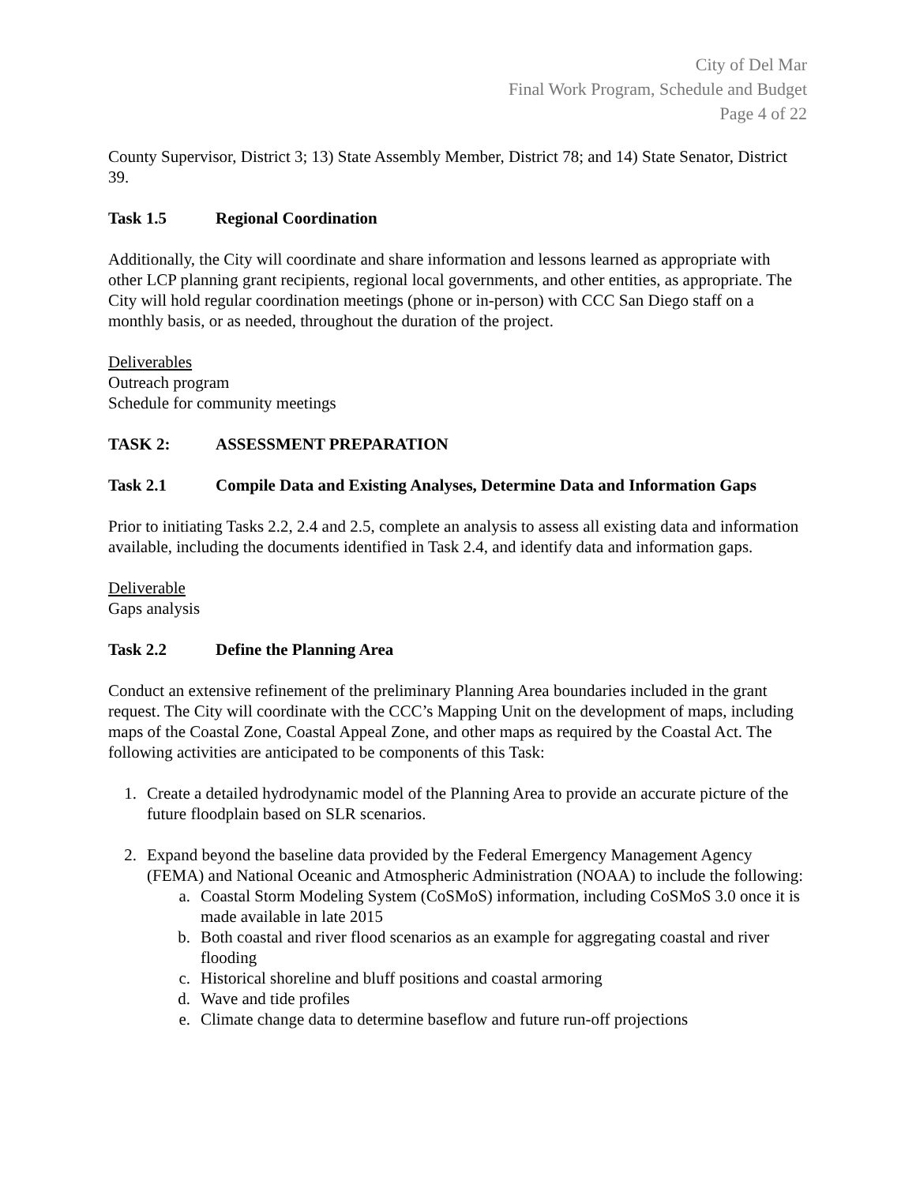City of Del Mar
Final Work Program, Schedule and Budget
Page 4 of 22
County Supervisor, District 3; 13) State Assembly Member, District 78; and 14) State Senator, District 39.
Task 1.5 Regional Coordination
Additionally, the City will coordinate and share information and lessons learned as appropriate with other LCP planning grant recipients, regional local governments, and other entities, as appropriate. The City will hold regular coordination meetings (phone or in-person) with CCC San Diego staff on a monthly basis, or as needed, throughout the duration of the project.
Deliverables
Outreach program
Schedule for community meetings
TASK 2: ASSESSMENT PREPARATION
Task 2.1 Compile Data and Existing Analyses, Determine Data and Information Gaps
Prior to initiating Tasks 2.2, 2.4 and 2.5, complete an analysis to assess all existing data and information available, including the documents identified in Task 2.4, and identify data and information gaps.
Deliverable
Gaps analysis
Task 2.2 Define the Planning Area
Conduct an extensive refinement of the preliminary Planning Area boundaries included in the grant request. The City will coordinate with the CCC’s Mapping Unit on the development of maps, including maps of the Coastal Zone, Coastal Appeal Zone, and other maps as required by the Coastal Act. The following activities are anticipated to be components of this Task:
1. Create a detailed hydrodynamic model of the Planning Area to provide an accurate picture of the future floodplain based on SLR scenarios.
2. Expand beyond the baseline data provided by the Federal Emergency Management Agency (FEMA) and National Oceanic and Atmospheric Administration (NOAA) to include the following:
a. Coastal Storm Modeling System (CoSMoS) information, including CoSMoS 3.0 once it is made available in late 2015
b. Both coastal and river flood scenarios as an example for aggregating coastal and river flooding
c. Historical shoreline and bluff positions and coastal armoring
d. Wave and tide profiles
e. Climate change data to determine baseflow and future run-off projections